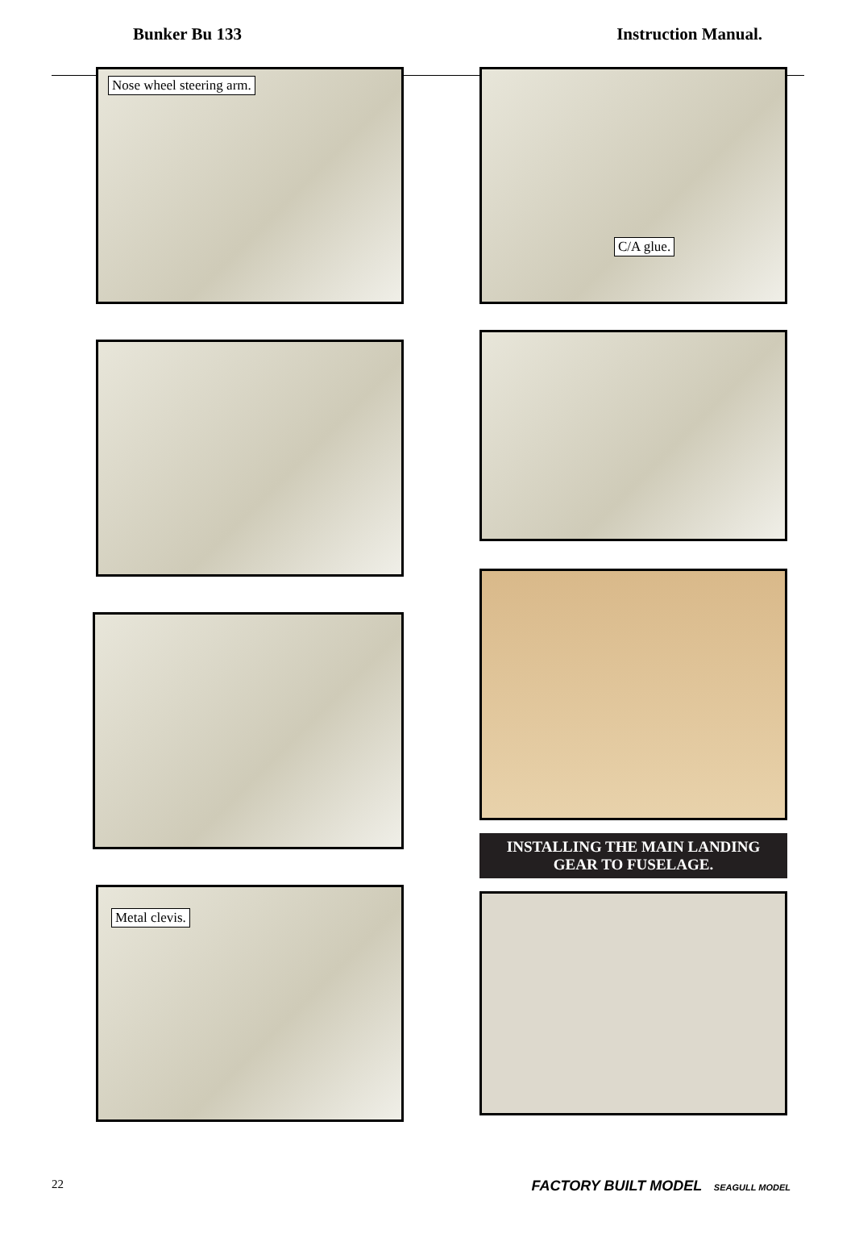Bunker Bu 133 Instruction Manual.
Nose wheel steering arm.
Metal clevis.
C/A glue.
INSTALLING THE MAIN LANDING
GEAR TO FUSELAGE.
22 FACTORY BUILT MODEL SEAGULL MODEL